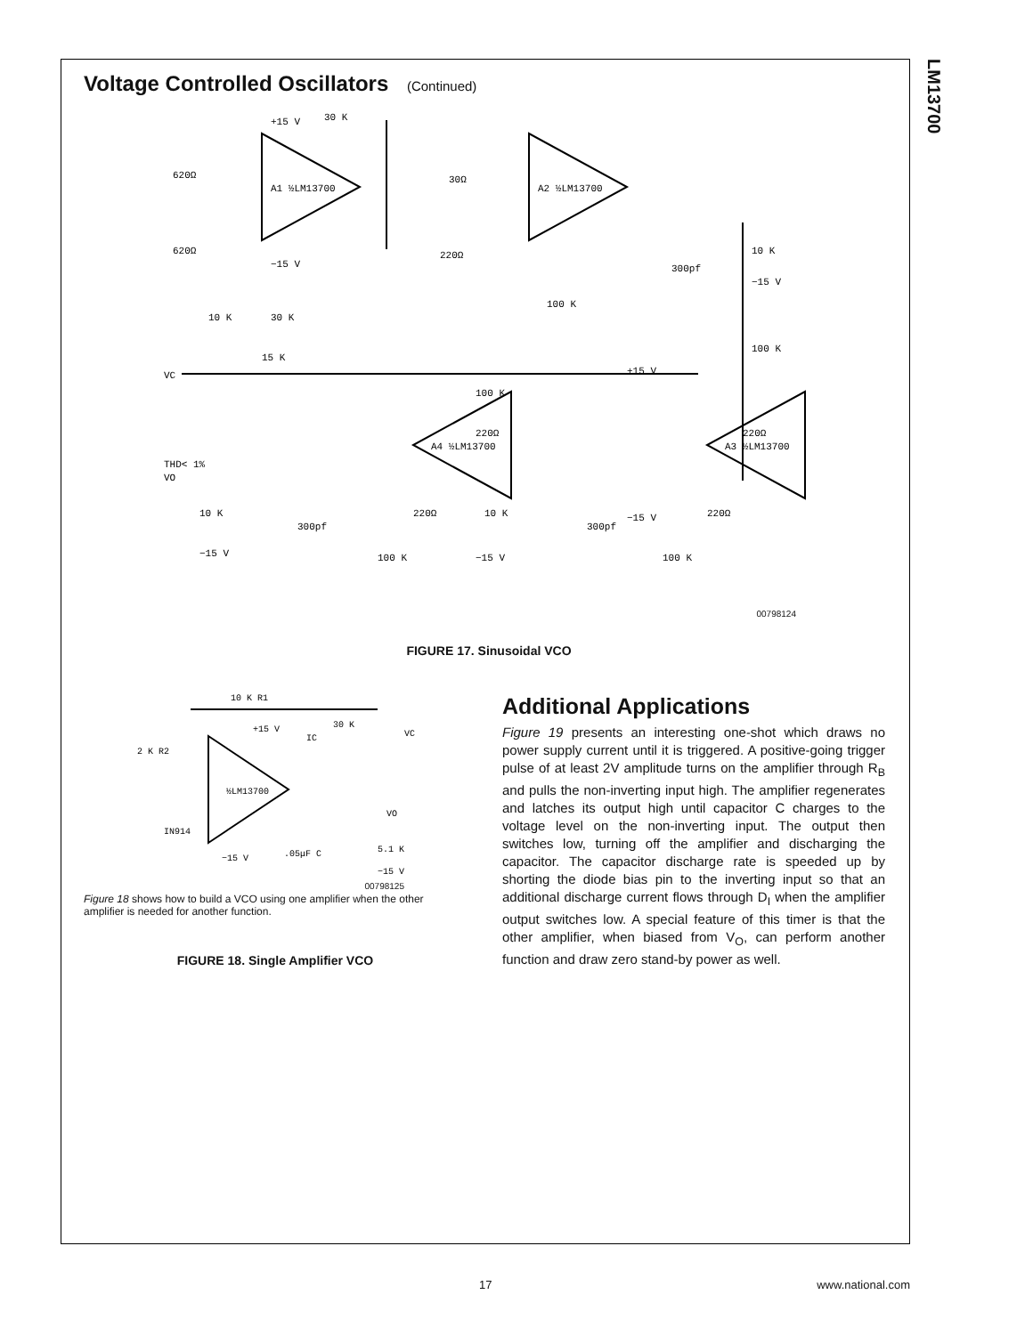LM13700
Voltage Controlled Oscillators (Continued)
A1 ½LM13700
A2 ½LM13700
A4 ½LM13700
A3 ½LM13700
VC
THD< 1%
VO
10 K
30 K
15 K
620Ω
620Ω
30Ω
220Ω
100 K
100 K
300pf
10 K
−15 V
30 K
+15 V
−15 V
100 K
220Ω
220Ω
220Ω
220Ω
+15 V
10 K
−15 V
300pf
10 K
−15 V
300pf
−15 V
100 K
100 K
00798124
FIGURE 17. Sinusoidal VCO
10 K R1
30 K
VC
+15 V
2 K R2
½LM13700
IN914
−15 V
.05μF C
VO
5.1 K
−15 V
IC
00798125
Figure 18 shows how to build a VCO using one amplifier when the other amplifier is needed for another function.
FIGURE 18. Single Amplifier VCO
Additional Applications
Figure 19 presents an interesting one-shot which draws no power supply current until it is triggered. A positive-going trigger pulse of at least 2V amplitude turns on the amplifier through R<sub>B</sub> and pulls the non-inverting input high. The amplifier regenerates and latches its output high until capacitor C charges to the voltage level on the non-inverting input. The output then switches low, turning off the amplifier and discharging the capacitor. The capacitor discharge rate is speeded up by shorting the diode bias pin to the inverting input so that an additional discharge current flows through D<sub>I</sub> when the amplifier output switches low. A special feature of this timer is that the other amplifier, when biased from V<sub>O</sub>, can perform another function and draw zero stand-by power as well.
17 www.national.com